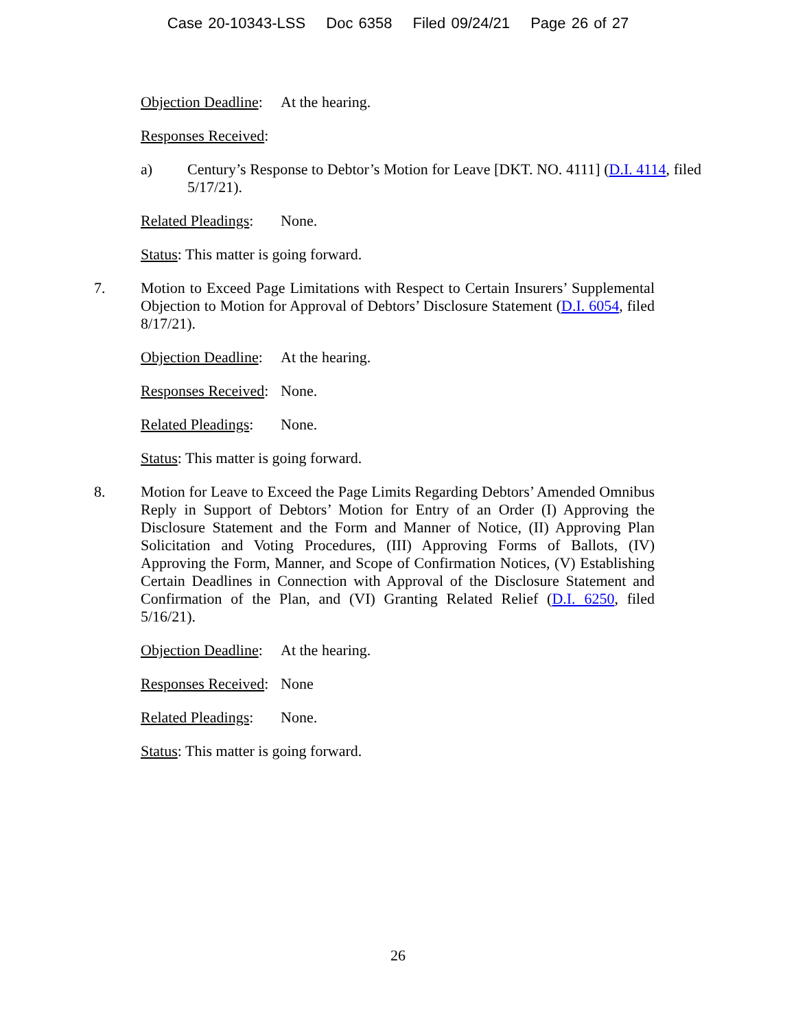Case 20-10343-LSS Doc 6358 Filed 09/24/21 Page 26 of 27
Objection Deadline: At the hearing.
Responses Received:
a) Century’s Response to Debtor’s Motion for Leave [DKT. NO. 4111] (D.I. 4114, filed 5/17/21).
Related Pleadings: None.
Status: This matter is going forward.
7. Motion to Exceed Page Limitations with Respect to Certain Insurers’ Supplemental Objection to Motion for Approval of Debtors’ Disclosure Statement (D.I. 6054, filed 8/17/21).
Objection Deadline: At the hearing.
Responses Received: None.
Related Pleadings: None.
Status: This matter is going forward.
8. Motion for Leave to Exceed the Page Limits Regarding Debtors’ Amended Omnibus Reply in Support of Debtors’ Motion for Entry of an Order (I) Approving the Disclosure Statement and the Form and Manner of Notice, (II) Approving Plan Solicitation and Voting Procedures, (III) Approving Forms of Ballots, (IV) Approving the Form, Manner, and Scope of Confirmation Notices, (V) Establishing Certain Deadlines in Connection with Approval of the Disclosure Statement and Confirmation of the Plan, and (VI) Granting Related Relief (D.I. 6250, filed 5/16/21).
Objection Deadline: At the hearing.
Responses Received: None
Related Pleadings: None.
Status: This matter is going forward.
26